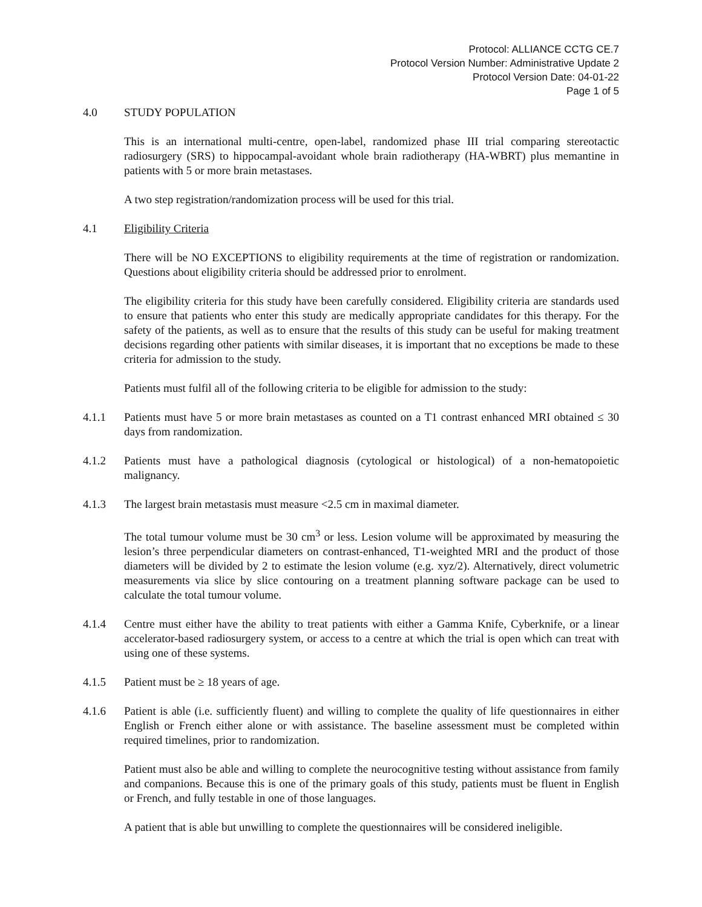Protocol: ALLIANCE CCTG CE.7
Protocol Version Number: Administrative Update 2
Protocol Version Date: 04-01-22
Page 1 of 5
4.0 STUDY POPULATION
This is an international multi-centre, open-label, randomized phase III trial comparing stereotactic radiosurgery (SRS) to hippocampal-avoidant whole brain radiotherapy (HA-WBRT) plus memantine in patients with 5 or more brain metastases.
A two step registration/randomization process will be used for this trial.
4.1 Eligibility Criteria
There will be NO EXCEPTIONS to eligibility requirements at the time of registration or randomization. Questions about eligibility criteria should be addressed prior to enrolment.
The eligibility criteria for this study have been carefully considered. Eligibility criteria are standards used to ensure that patients who enter this study are medically appropriate candidates for this therapy. For the safety of the patients, as well as to ensure that the results of this study can be useful for making treatment decisions regarding other patients with similar diseases, it is important that no exceptions be made to these criteria for admission to the study.
Patients must fulfil all of the following criteria to be eligible for admission to the study:
4.1.1 Patients must have 5 or more brain metastases as counted on a T1 contrast enhanced MRI obtained ≤ 30 days from randomization.
4.1.2 Patients must have a pathological diagnosis (cytological or histological) of a non-hematopoietic malignancy.
4.1.3 The largest brain metastasis must measure <2.5 cm in maximal diameter.
The total tumour volume must be 30 cm<sup>3</sup> or less. Lesion volume will be approximated by measuring the lesion’s three perpendicular diameters on contrast-enhanced, T1-weighted MRI and the product of those diameters will be divided by 2 to estimate the lesion volume (e.g. xyz/2). Alternatively, direct volumetric measurements via slice by slice contouring on a treatment planning software package can be used to calculate the total tumour volume.
4.1.4 Centre must either have the ability to treat patients with either a Gamma Knife, Cyberknife, or a linear accelerator-based radiosurgery system, or access to a centre at which the trial is open which can treat with using one of these systems.
4.1.5 Patient must be ≥ 18 years of age.
4.1.6 Patient is able (i.e. sufficiently fluent) and willing to complete the quality of life questionnaires in either English or French either alone or with assistance. The baseline assessment must be completed within required timelines, prior to randomization.
Patient must also be able and willing to complete the neurocognitive testing without assistance from family and companions. Because this is one of the primary goals of this study, patients must be fluent in English or French, and fully testable in one of those languages.
A patient that is able but unwilling to complete the questionnaires will be considered ineligible.